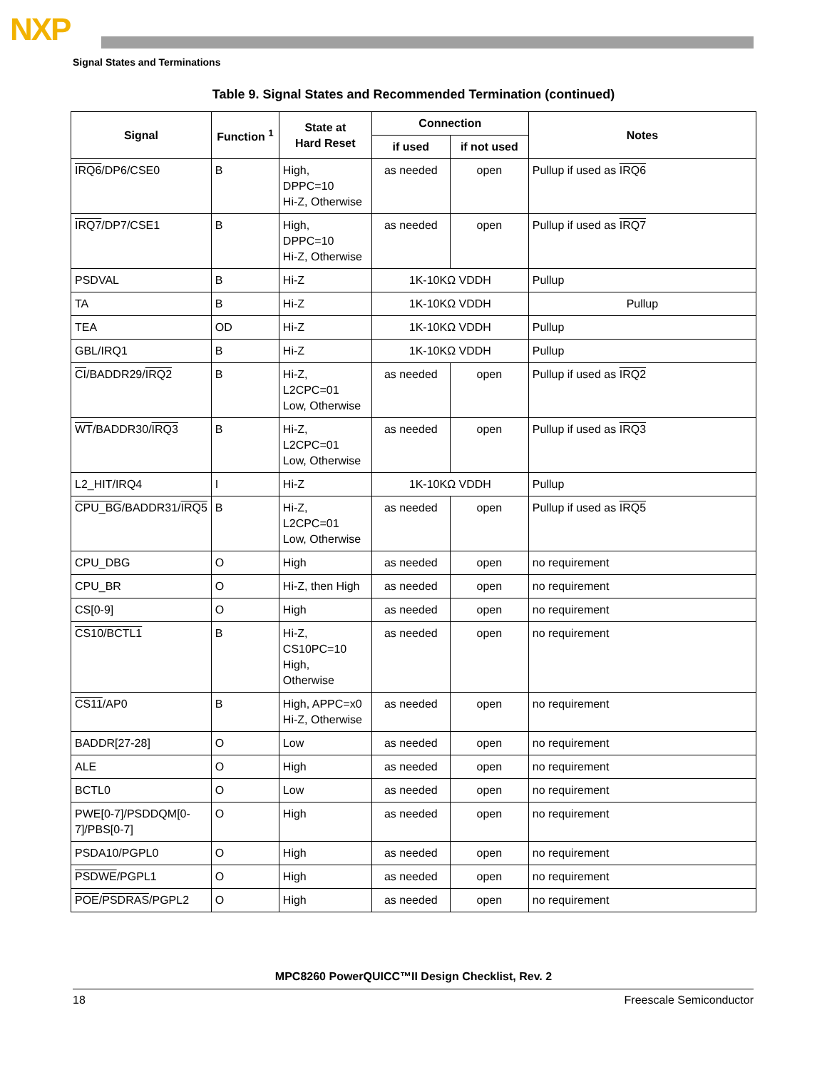NXP
Signal States and Terminations
Table 9. Signal States and Recommended Termination (continued)
| Signal | Function <sup>1</sup> | State at Hard Reset | Connection | | Notes |
| --- | --- | --- | --- | --- | --- |
| | | | if used | if not used | |
| IRQ6 /DP6/CSE0 | B | High, DPPC=10 Hi-Z, Otherwise | as needed | open | Pullup if used as IRQ6 |
| IRQ7 /DP7/CSE1 | B | High, DPPC=10 Hi-Z, Otherwise | as needed | open | Pullup if used as IRQ7 |
| PSDVAL | B | Hi-Z | 1K-10KΩ VDDH | | Pullup |
| TA | B | Hi-Z | 1K-10KΩ VDDH | | Pullup |
| TEA | OD | Hi-Z | 1K-10KΩ VDDH | | Pullup |
| GBL/IRQ1 | B | Hi-Z | 1K-10KΩ VDDH | | Pullup |
| CI /BADDR29/ IRQ2 | B | Hi-Z, L2CPC=01 Low, Otherwise | as needed | open | Pullup if used as IRQ2 |
| WT /BADDR30/ IRQ3 | B | Hi-Z, L2CPC=01 Low, Otherwise | as needed | open | Pullup if used as IRQ3 |
| L2_HIT/IRQ4 | I | Hi-Z | 1K-10KΩ VDDH | | Pullup |
| CPU_BG /BADDR31/ IRQ5 | B | Hi-Z, L2CPC=01 Low, Otherwise | as needed | open | Pullup if used as IRQ5 |
| CPU_DBG | O | High | as needed | open | no requirement |
| CPU_BR | O | Hi-Z, then High | as needed | open | no requirement |
| CS[0-9] | O | High | as needed | open | no requirement |
| CS10/BCTL1 | B | Hi-Z, CS10PC=10 High, Otherwise | as needed | open | no requirement |
| CS11 /AP0 | B | High, APPC=x0 Hi-Z, Otherwise | as needed | open | no requirement |
| BADDR[27-28] | O | Low | as needed | open | no requirement |
| ALE | O | High | as needed | open | no requirement |
| BCTL0 | O | Low | as needed | open | no requirement |
| PWE[0-7]/PSDDQM[0-7]/PBS[0-7] | O | High | as needed | open | no requirement |
| PSDA10/PGPL0 | O | High | as needed | open | no requirement |
| PSDWE /PGPL1 | O | High | as needed | open | no requirement |
| POE / PSDRAS /PGPL2 | O | High | as needed | open | no requirement |
MPC8260 PowerQUICC™II Design Checklist, Rev. 2
18 Freescale Semiconductor